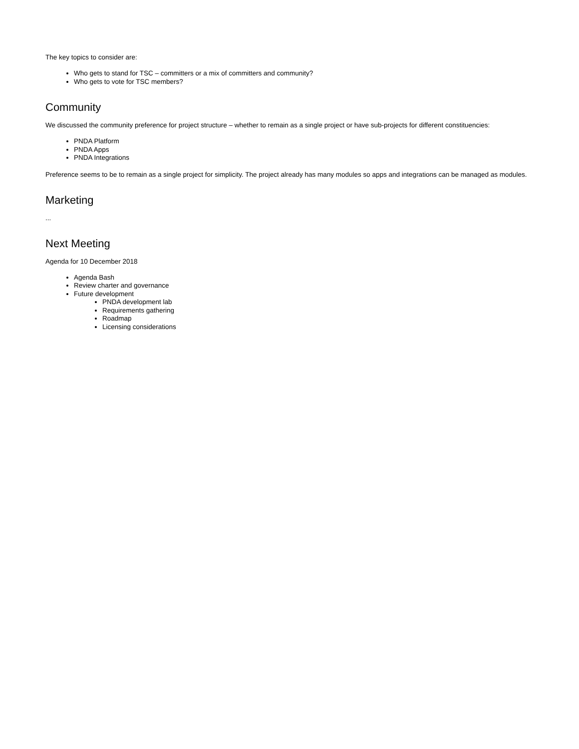The key topics to consider are:
Who gets to stand for TSC – committers or a mix of committers and community?
Who gets to vote for TSC members?
Community
We discussed the community preference for project structure – whether to remain as a single project or have sub-projects for different constituencies:
PNDA Platform
PNDA Apps
PNDA Integrations
Preference seems to be to remain as a single project for simplicity. The project already has many modules so apps and integrations can be managed as modules.
Marketing
...
Next Meeting
Agenda for 10 December 2018
Agenda Bash
Review charter and governance
Future development
PNDA development lab
Requirements gathering
Roadmap
Licensing considerations